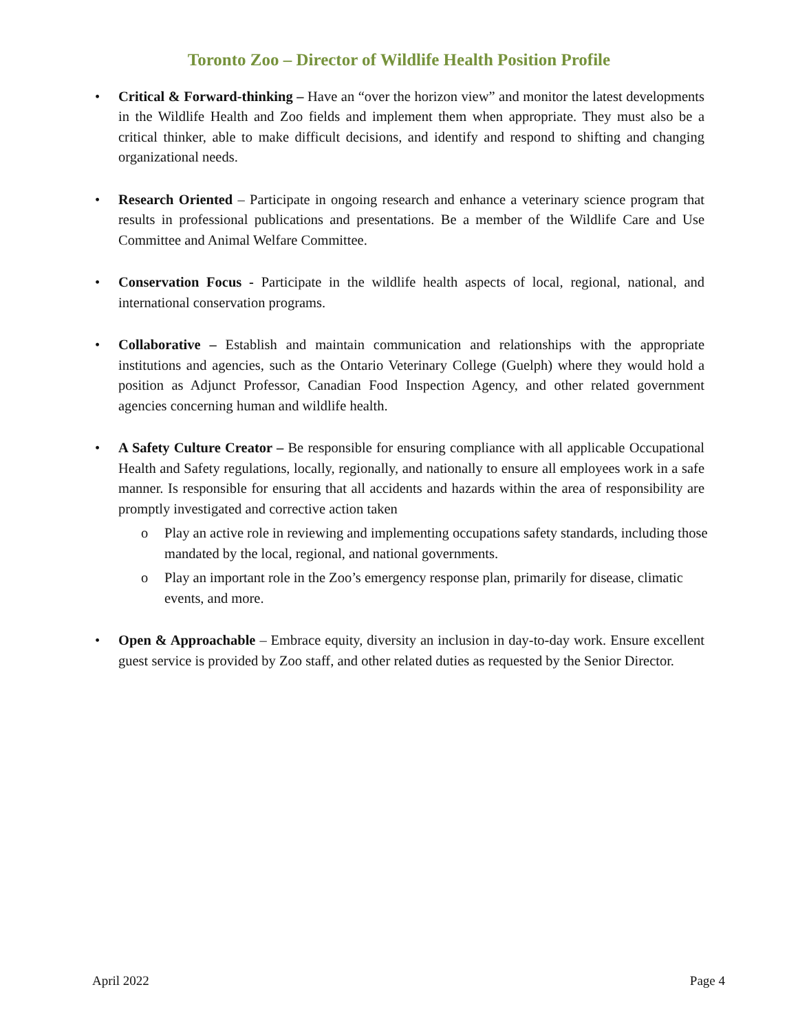Toronto Zoo – Director of Wildlife Health Position Profile
• Critical & Forward-thinking – Have an “over the horizon view” and monitor the latest developments in the Wildlife Health and Zoo fields and implement them when appropriate. They must also be a critical thinker, able to make difficult decisions, and identify and respond to shifting and changing organizational needs.
• Research Oriented – Participate in ongoing research and enhance a veterinary science program that results in professional publications and presentations. Be a member of the Wildlife Care and Use Committee and Animal Welfare Committee.
• Conservation Focus - Participate in the wildlife health aspects of local, regional, national, and international conservation programs.
• Collaborative – Establish and maintain communication and relationships with the appropriate institutions and agencies, such as the Ontario Veterinary College (Guelph) where they would hold a position as Adjunct Professor, Canadian Food Inspection Agency, and other related government agencies concerning human and wildlife health.
• A Safety Culture Creator – Be responsible for ensuring compliance with all applicable Occupational Health and Safety regulations, locally, regionally, and nationally to ensure all employees work in a safe manner. Is responsible for ensuring that all accidents and hazards within the area of responsibility are promptly investigated and corrective action taken
o Play an active role in reviewing and implementing occupations safety standards, including those mandated by the local, regional, and national governments.
o Play an important role in the Zoo’s emergency response plan, primarily for disease, climatic events, and more.
• Open & Approachable – Embrace equity, diversity an inclusion in day-to-day work. Ensure excellent guest service is provided by Zoo staff, and other related duties as requested by the Senior Director.
April 2022 Page 4